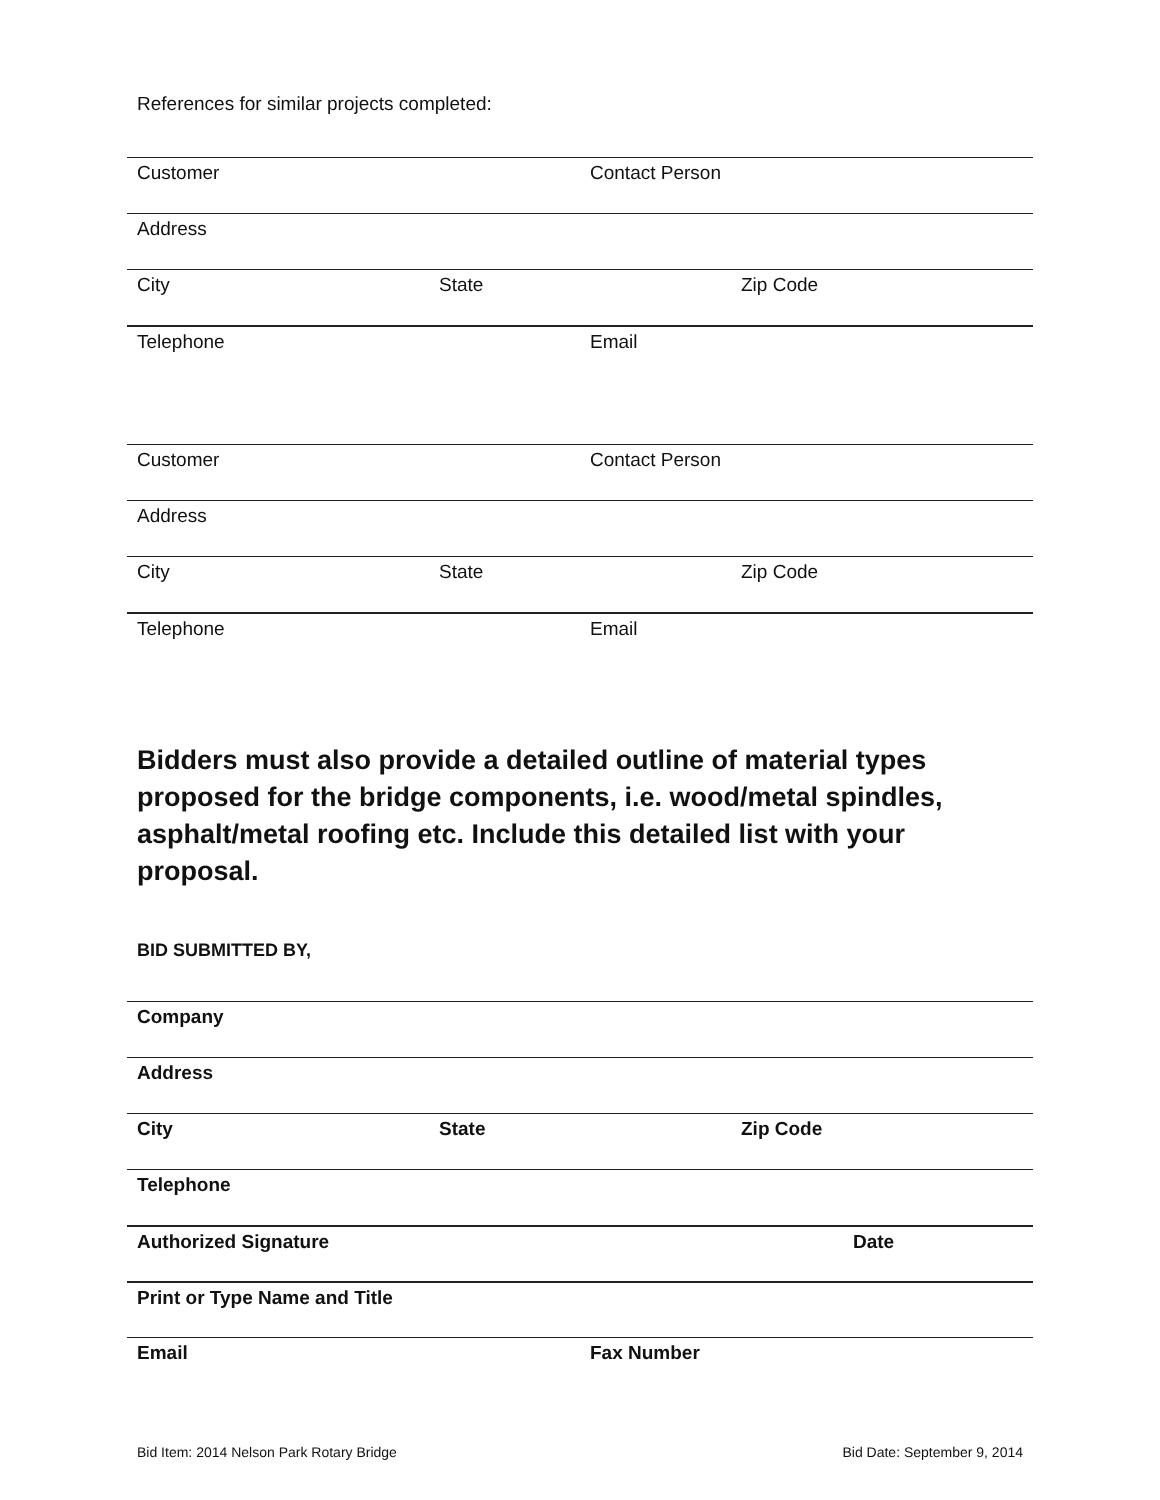References for similar projects completed:
Customer Contact Person
Address
City State Zip Code
Telephone Email
Customer Contact Person
Address
City State Zip Code
Telephone Email
Bidders must also provide a detailed outline of material types proposed for the bridge components, i.e. wood/metal spindles, asphalt/metal roofing etc. Include this detailed list with your proposal.
BID SUBMITTED BY,
Company
Address
City State Zip Code
Telephone
Authorized Signature Date
Print or Type Name and Title
Email Fax Number
Bid Item: 2014 Nelson Park Rotary Bridge Bid Date: September 9, 2014